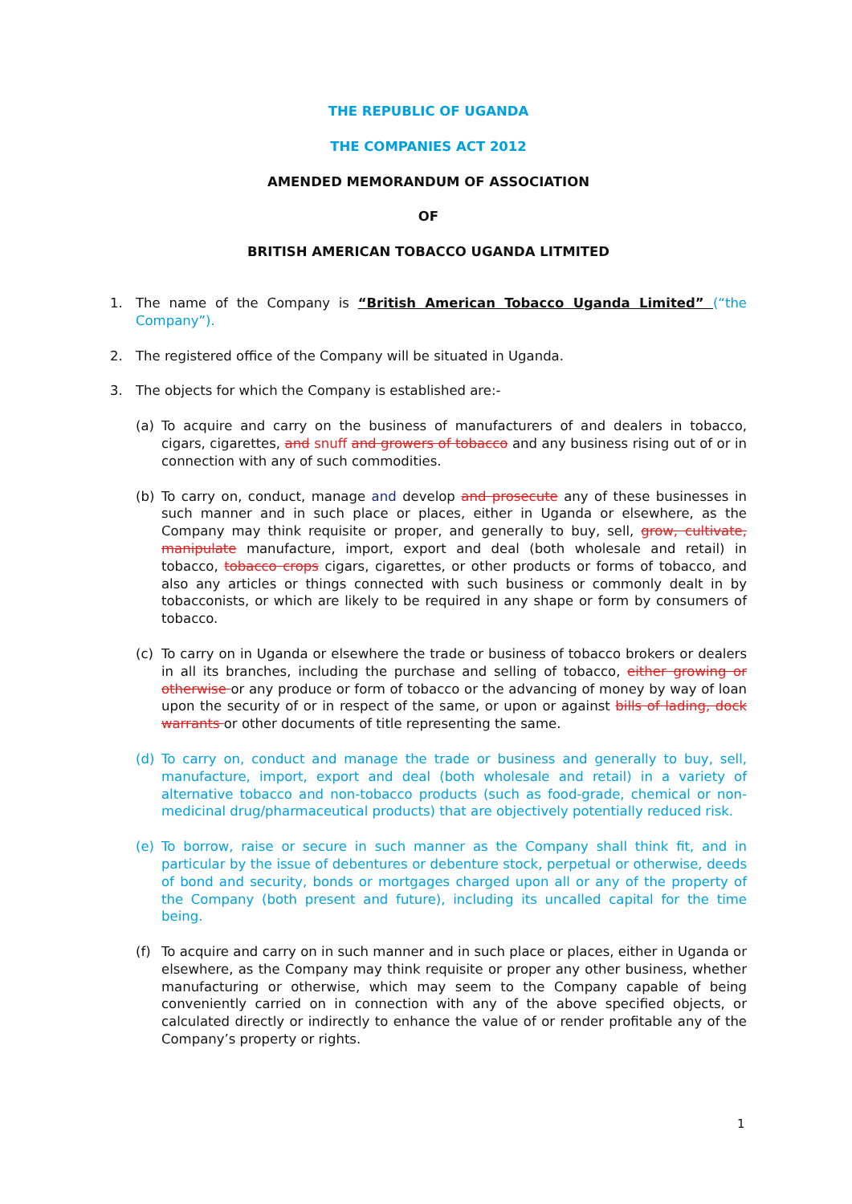THE REPUBLIC OF UGANDA
THE COMPANIES ACT 2012
AMENDED MEMORANDUM OF ASSOCIATION
OF
BRITISH AMERICAN TOBACCO UGANDA LITMITED
1. The name of the Company is “British American Tobacco Uganda Limited” (“the Company”).
2. The registered office of the Company will be situated in Uganda.
3. The objects for which the Company is established are:-
(a) To acquire and carry on the business of manufacturers of and dealers in tobacco, cigars, cigarettes, and snuff and growers of tobacco and any business rising out of or in connection with any of such commodities.
(b) To carry on, conduct, manage and develop and prosecute any of these businesses in such manner and in such place or places, either in Uganda or elsewhere, as the Company may think requisite or proper, and generally to buy, sell, grow, cultivate, manipulate manufacture, import, export and deal (both wholesale and retail) in tobacco, tobacco crops cigars, cigarettes, or other products or forms of tobacco, and also any articles or things connected with such business or commonly dealt in by tobacconists, or which are likely to be required in any shape or form by consumers of tobacco.
(c) To carry on in Uganda or elsewhere the trade or business of tobacco brokers or dealers in all its branches, including the purchase and selling of tobacco, either growing or otherwise or any produce or form of tobacco or the advancing of money by way of loan upon the security of or in respect of the same, or upon or against bills of lading, dock warrants or other documents of title representing the same.
(d) To carry on, conduct and manage the trade or business and generally to buy, sell, manufacture, import, export and deal (both wholesale and retail) in a variety of alternative tobacco and non-tobacco products (such as food-grade, chemical or non-medicinal drug/pharmaceutical products) that are objectively potentially reduced risk.
(e) To borrow, raise or secure in such manner as the Company shall think fit, and in particular by the issue of debentures or debenture stock, perpetual or otherwise, deeds of bond and security, bonds or mortgages charged upon all or any of the property of the Company (both present and future), including its uncalled capital for the time being.
(f) To acquire and carry on in such manner and in such place or places, either in Uganda or elsewhere, as the Company may think requisite or proper any other business, whether manufacturing or otherwise, which may seem to the Company capable of being conveniently carried on in connection with any of the above specified objects, or calculated directly or indirectly to enhance the value of or render profitable any of the Company’s property or rights.
1